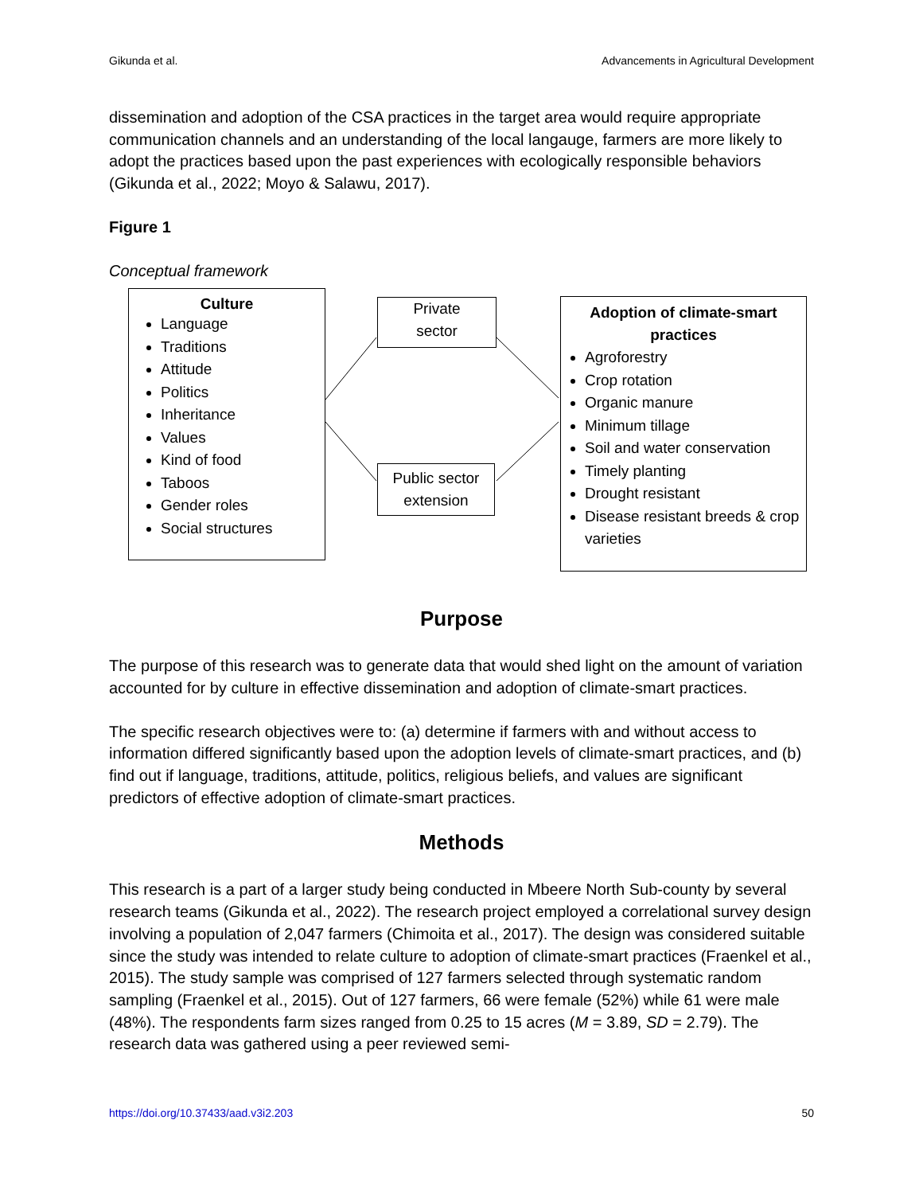Gikunda et al. Advancements in Agricultural Development
dissemination and adoption of the CSA practices in the target area would require appropriate communication channels and an understanding of the local langauge, farmers are more likely to adopt the practices based upon the past experiences with ecologically responsible behaviors (Gikunda et al., 2022; Moyo & Salawu, 2017).
Figure 1
Conceptual framework
Culture
Language
Traditions
Attitude
Politics
Inheritance
Values
Kind of food
Taboos
Gender roles
Social structures
Private
sector
Public sector
extension
Adoption of climate-smart
practices
Agroforestry
Crop rotation
Organic manure
Minimum tillage
Soil and water conservation
Timely planting
Drought resistant
Disease resistant breeds & crop varieties
Purpose
The purpose of this research was to generate data that would shed light on the amount of variation accounted for by culture in effective dissemination and adoption of climate-smart practices.
The specific research objectives were to: (a) determine if farmers with and without access to information differed significantly based upon the adoption levels of climate-smart practices, and (b) find out if language, traditions, attitude, politics, religious beliefs, and values are significant predictors of effective adoption of climate-smart practices.
Methods
This research is a part of a larger study being conducted in Mbeere North Sub-county by several research teams (Gikunda et al., 2022). The research project employed a correlational survey design involving a population of 2,047 farmers (Chimoita et al., 2017). The design was considered suitable since the study was intended to relate culture to adoption of climate-smart practices (Fraenkel et al., 2015). The study sample was comprised of 127 farmers selected through systematic random sampling (Fraenkel et al., 2015). Out of 127 farmers, 66 were female (52%) while 61 were male (48%). The respondents farm sizes ranged from 0.25 to 15 acres (M = 3.89, SD = 2.79). The research data was gathered using a peer reviewed semi-
https://doi.org/10.37433/aad.v3i2.203 50